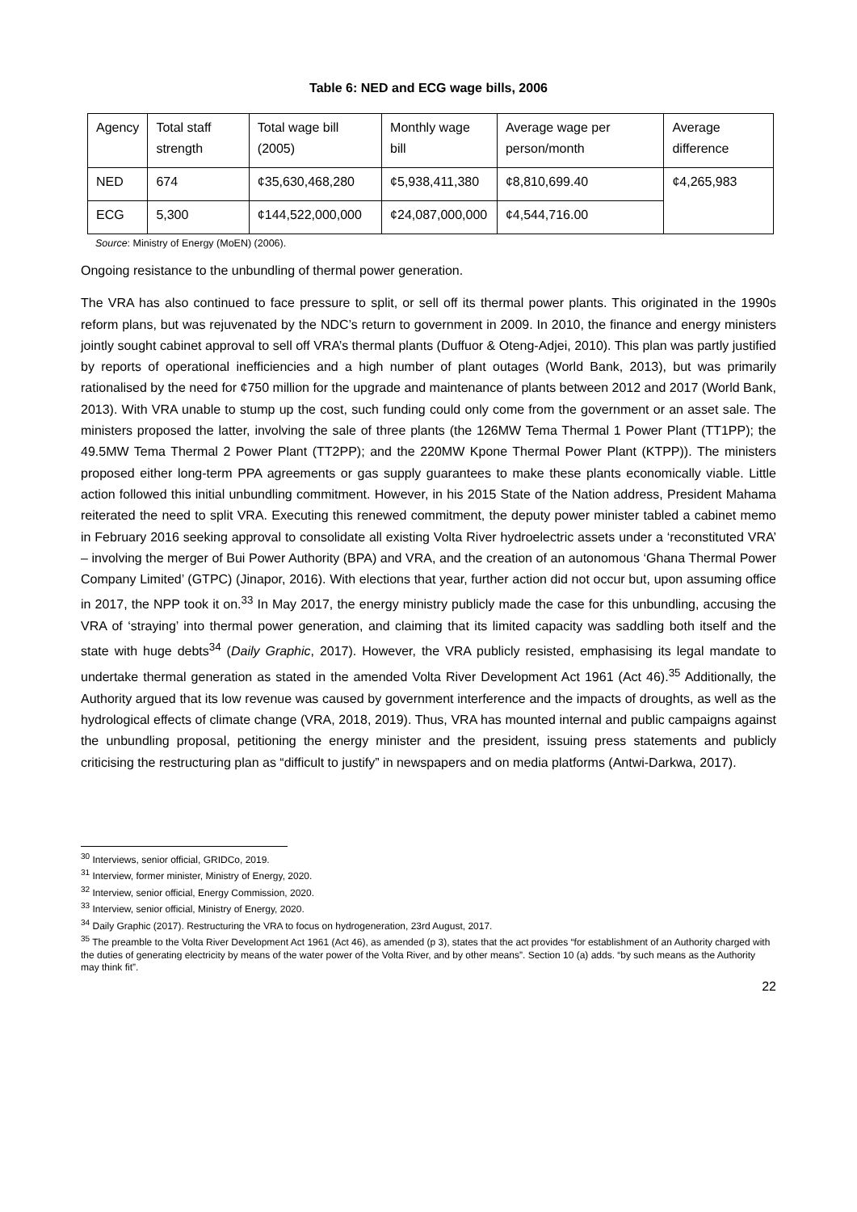Table 6: NED and ECG wage bills, 2006
| Agency | Total staff strength | Total wage bill (2005) | Monthly wage bill | Average wage per person/month | Average difference |
| NED | 674 | ¢35,630,468,280 | ¢5,938,411,380 | ¢8,810,699.40 | ¢4,265,983 |
| ECG | 5,300 | ¢144,522,000,000 | ¢24,087,000,000 | ¢4,544,716.00 | |
Source: Ministry of Energy (MoEN) (2006).
Ongoing resistance to the unbundling of thermal power generation.
The VRA has also continued to face pressure to split, or sell off its thermal power plants. This originated in the 1990s reform plans, but was rejuvenated by the NDC’s return to government in 2009. In 2010, the finance and energy ministers jointly sought cabinet approval to sell off VRA’s thermal plants (Duffuor & Oteng-Adjei, 2010). This plan was partly justified by reports of operational inefficiencies and a high number of plant outages (World Bank, 2013), but was primarily rationalised by the need for ¢750 million for the upgrade and maintenance of plants between 2012 and 2017 (World Bank, 2013). With VRA unable to stump up the cost, such funding could only come from the government or an asset sale. The ministers proposed the latter, involving the sale of three plants (the 126MW Tema Thermal 1 Power Plant (TT1PP); the 49.5MW Tema Thermal 2 Power Plant (TT2PP); and the 220MW Kpone Thermal Power Plant (KTPP)). The ministers proposed either long-term PPA agreements or gas supply guarantees to make these plants economically viable. Little action followed this initial unbundling commitment. However, in his 2015 State of the Nation address, President Mahama reiterated the need to split VRA. Executing this renewed commitment, the deputy power minister tabled a cabinet memo in February 2016 seeking approval to consolidate all existing Volta River hydroelectric assets under a ‘reconstituted VRA’ – involving the merger of Bui Power Authority (BPA) and VRA, and the creation of an autonomous ‘Ghana Thermal Power Company Limited’ (GTPC) (Jinapor, 2016). With elections that year, further action did not occur but, upon assuming office in 2017, the NPP took it on.<sup>33</sup> In May 2017, the energy ministry publicly made the case for this unbundling, accusing the VRA of ‘straying’ into thermal power generation, and claiming that its limited capacity was saddling both itself and the state with huge debts<sup>34</sup> (Daily Graphic, 2017). However, the VRA publicly resisted, emphasising its legal mandate to undertake thermal generation as stated in the amended Volta River Development Act 1961 (Act 46).<sup>35</sup> Additionally, the Authority argued that its low revenue was caused by government interference and the impacts of droughts, as well as the hydrological effects of climate change (VRA, 2018, 2019). Thus, VRA has mounted internal and public campaigns against the unbundling proposal, petitioning the energy minister and the president, issuing press statements and publicly criticising the restructuring plan as “difficult to justify” in newspapers and on media platforms (Antwi-Darkwa, 2017).
<sup>30</sup> Interviews, senior official, GRIDCo, 2019.
<sup>31</sup> Interview, former minister, Ministry of Energy, 2020.
<sup>32</sup> Interview, senior official, Energy Commission, 2020.
<sup>33</sup> Interview, senior official, Ministry of Energy, 2020.
<sup>34</sup> Daily Graphic (2017). Restructuring the VRA to focus on hydrogeneration, 23rd August, 2017.
<sup>35</sup> The preamble to the Volta River Development Act 1961 (Act 46), as amended (p 3), states that the act provides “for establishment of an Authority charged with the duties of generating electricity by means of the water power of the Volta River, and by other means”. Section 10 (a) adds. “by such means as the Authority may think fit”.
22